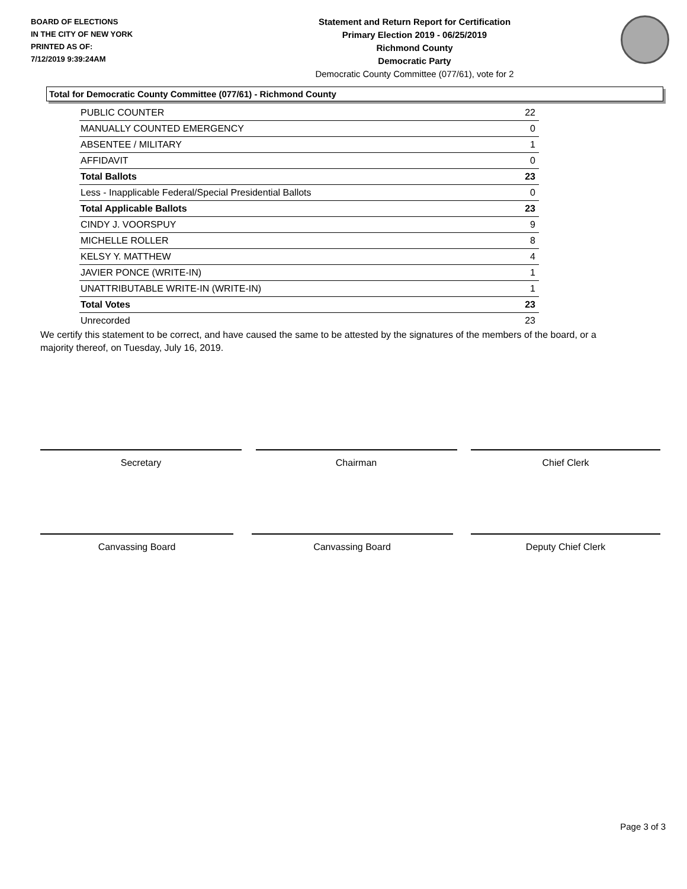BOARD OF ELECTIONS
IN THE CITY OF NEW YORK
PRINTED AS OF:
7/12/2019 9:39:24AM
Statement and Return Report for Certification
Primary Election 2019 - 06/25/2019
Richmond County
Democratic Party
Democratic County Committee (077/61), vote for 2
Total for Democratic County Committee (077/61) - Richmond County
| PUBLIC COUNTER | 22 |
| MANUALLY COUNTED EMERGENCY | 0 |
| ABSENTEE / MILITARY | 1 |
| AFFIDAVIT | 0 |
| Total Ballots | 23 |
| Less - Inapplicable Federal/Special Presidential Ballots | 0 |
| Total Applicable Ballots | 23 |
| CINDY J. VOORSPUY | 9 |
| MICHELLE ROLLER | 8 |
| KELSY Y. MATTHEW | 4 |
| JAVIER PONCE (WRITE-IN) | 1 |
| UNATTRIBUTABLE WRITE-IN (WRITE-IN) | 1 |
| Total Votes | 23 |
| Unrecorded | 23 |
We certify this statement to be correct, and have caused the same to be attested by the signatures of the members of the board, or a majority thereof, on Tuesday, July 16, 2019.
Secretary Chairman Chief Clerk
Canvassing Board Canvassing Board Deputy Chief Clerk
Page 3 of 3